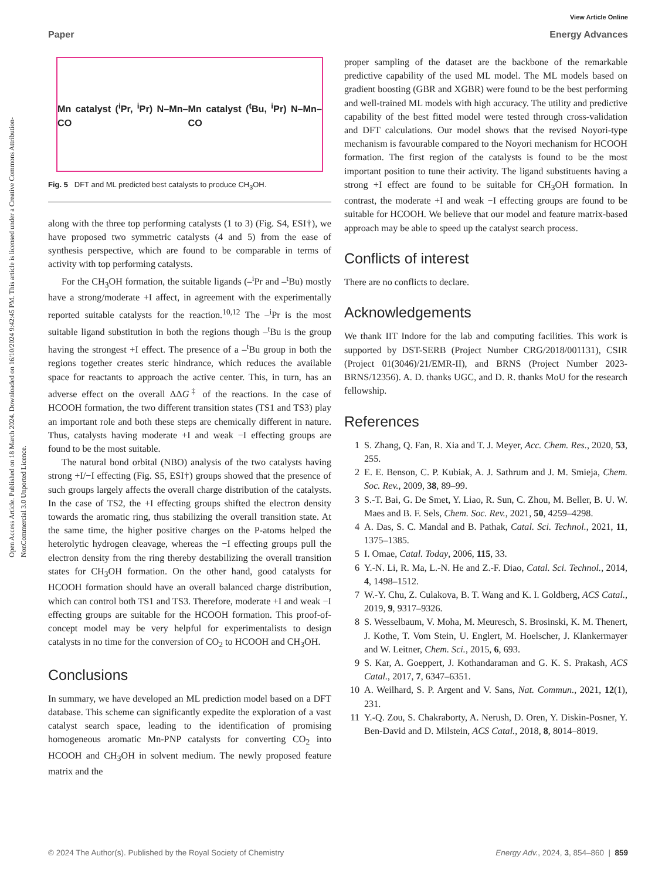View Article Online
Paper Energy Advances
Open Access Article. Published on 18 March 2024. Downloaded on 16/10/2024 9:42:45 PM. This article is licensed under a Creative Commons Attribution-NonCommercial 3.0 Unported Licence.
Mn catalyst (<sup>i</sup>Pr, <sup>i</sup>Pr) N–Mn–CO Mn catalyst (<sup>t</sup>Bu, <sup>i</sup>Pr) N–Mn–CO
Fig. 5 DFT and ML predicted best catalysts to produce CH<sub>3</sub>OH.
along with the three top performing catalysts (1 to 3) (Fig. S4, ESI†), we have proposed two symmetric catalysts (4 and 5) from the ease of synthesis perspective, which are found to be comparable in terms of activity with top performing catalysts.
For the CH<sub>3</sub>OH formation, the suitable ligands (–<sup>i</sup>Pr and –<sup>t</sup>Bu) mostly have a strong/moderate +I affect, in agreement with the experimentally reported suitable catalysts for the reaction.<sup>10,12</sup> The –<sup>i</sup>Pr is the most suitable ligand substitution in both the regions though –<sup>t</sup>Bu is the group having the strongest +I effect. The presence of a –<sup>t</sup>Bu group in both the regions together creates steric hindrance, which reduces the available space for reactants to approach the active center. This, in turn, has an adverse effect on the overall ΔΔG<sup>‡</sup> of the reactions. In the case of HCOOH formation, the two different transition states (TS1 and TS3) play an important role and both these steps are chemically different in nature. Thus, catalysts having moderate +I and weak −I effecting groups are found to be the most suitable.
The natural bond orbital (NBO) analysis of the two catalysts having strong +I/−I effecting (Fig. S5, ESI†) groups showed that the presence of such groups largely affects the overall charge distribution of the catalysts. In the case of TS2, the +I effecting groups shifted the electron density towards the aromatic ring, thus stabilizing the overall transition state. At the same time, the higher positive charges on the P-atoms helped the heterolytic hydrogen cleavage, whereas the −I effecting groups pull the electron density from the ring thereby destabilizing the overall transition states for CH<sub>3</sub>OH formation. On the other hand, good catalysts for HCOOH formation should have an overall balanced charge distribution, which can control both TS1 and TS3. Therefore, moderate +I and weak −I effecting groups are suitable for the HCOOH formation. This proof-of-concept model may be very helpful for experimentalists to design catalysts in no time for the conversion of CO<sub>2</sub> to HCOOH and CH<sub>3</sub>OH.
Conclusions
In summary, we have developed an ML prediction model based on a DFT database. This scheme can significantly expedite the exploration of a vast catalyst search space, leading to the identification of promising homogeneous aromatic Mn-PNP catalysts for converting CO<sub>2</sub> into HCOOH and CH<sub>3</sub>OH in solvent medium. The newly proposed feature matrix and the
proper sampling of the dataset are the backbone of the remarkable predictive capability of the used ML model. The ML models based on gradient boosting (GBR and XGBR) were found to be the best performing and well-trained ML models with high accuracy. The utility and predictive capability of the best fitted model were tested through cross-validation and DFT calculations. Our model shows that the revised Noyori-type mechanism is favourable compared to the Noyori mechanism for HCOOH formation. The first region of the catalysts is found to be the most important position to tune their activity. The ligand substituents having a strong +I effect are found to be suitable for CH<sub>3</sub>OH formation. In contrast, the moderate +I and weak −I effecting groups are found to be suitable for HCOOH. We believe that our model and feature matrix-based approach may be able to speed up the catalyst search process.
Conflicts of interest
There are no conflicts to declare.
Acknowledgements
We thank IIT Indore for the lab and computing facilities. This work is supported by DST-SERB (Project Number CRG/2018/001131), CSIR (Project 01(3046)/21/EMR-II), and BRNS (Project Number 2023-BRNS/12356). A. D. thanks UGC, and D. R. thanks MoU for the research fellowship.
References
1 S. Zhang, Q. Fan, R. Xia and T. J. Meyer, Acc. Chem. Res., 2020, 53, 255.
2 E. E. Benson, C. P. Kubiak, A. J. Sathrum and J. M. Smieja, Chem. Soc. Rev., 2009, 38, 89–99.
3 S.-T. Bai, G. De Smet, Y. Liao, R. Sun, C. Zhou, M. Beller, B. U. W. Maes and B. F. Sels, Chem. Soc. Rev., 2021, 50, 4259–4298.
4 A. Das, S. C. Mandal and B. Pathak, Catal. Sci. Technol., 2021, 11, 1375–1385.
5 I. Omae, Catal. Today, 2006, 115, 33.
6 Y.-N. Li, R. Ma, L.-N. He and Z.-F. Diao, Catal. Sci. Technol., 2014, 4, 1498–1512.
7 W.-Y. Chu, Z. Culakova, B. T. Wang and K. I. Goldberg, ACS Catal., 2019, 9, 9317–9326.
8 S. Wesselbaum, V. Moha, M. Meuresch, S. Brosinski, K. M. Thenert, J. Kothe, T. Vom Stein, U. Englert, M. Hoelscher, J. Klankermayer and W. Leitner, Chem. Sci., 2015, 6, 693.
9 S. Kar, A. Goeppert, J. Kothandaraman and G. K. S. Prakash, ACS Catal., 2017, 7, 6347–6351.
10 A. Weilhard, S. P. Argent and V. Sans, Nat. Commun., 2021, 12(1), 231.
11 Y.-Q. Zou, S. Chakraborty, A. Nerush, D. Oren, Y. Diskin-Posner, Y. Ben-David and D. Milstein, ACS Catal., 2018, 8, 8014–8019.
© 2024 The Author(s). Published by the Royal Society of Chemistry Energy Adv., 2024, 3, 854–860 | 859